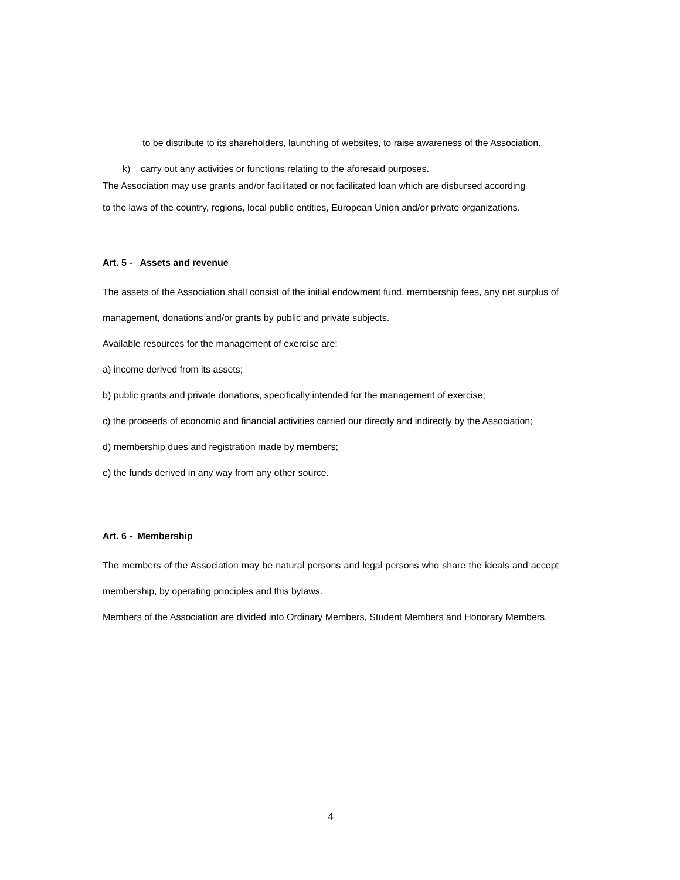to be distribute to its shareholders, launching of websites, to raise awareness of the Association.
k) carry out any activities or functions relating to the aforesaid purposes.
The Association may use grants and/or facilitated or not facilitated loan which are disbursed according
to the laws of the country, regions, local public entities, European Union and/or private organizations.
Art. 5 - Assets and revenue
The assets of the Association shall consist of the initial endowment fund, membership fees, any net surplus of management, donations and/or grants by public and private subjects.
Available resources for the management of exercise are:
a) income derived from its assets;
b) public grants and private donations, specifically intended for the management of exercise;
c) the proceeds of economic and financial activities carried our directly and indirectly by the Association;
d) membership dues and registration made by members;
e) the funds derived in any way from any other source.
Art. 6 - Membership
The members of the Association may be natural persons and legal persons who share the ideals and accept membership, by operating principles and this bylaws.
Members of the Association are divided into Ordinary Members, Student Members and Honorary Members.
4